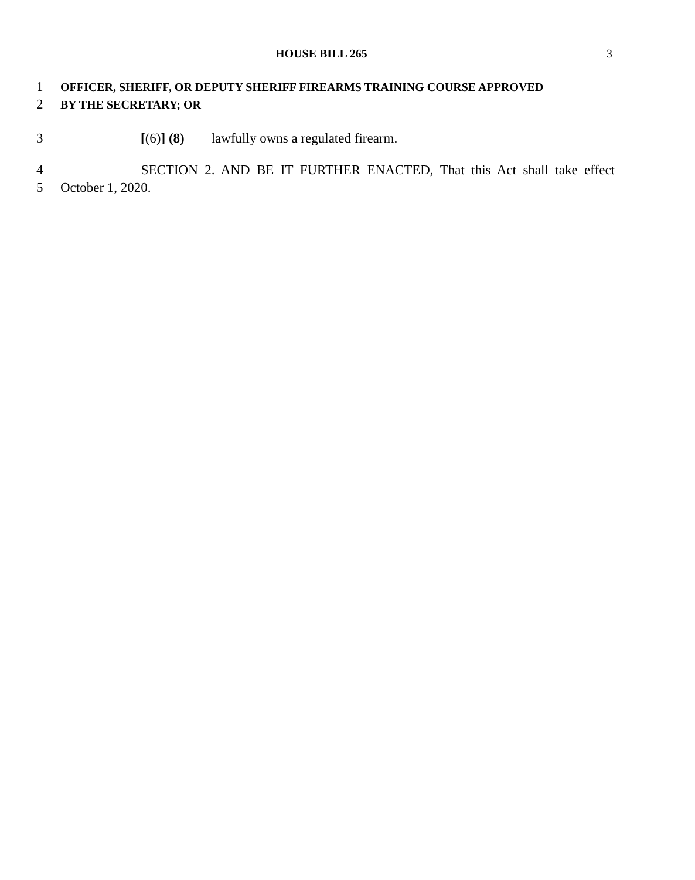HOUSE BILL 265 3
1 OFFICER, SHERIFF, OR DEPUTY SHERIFF FIREARMS TRAINING COURSE APPROVED
2 BY THE SECRETARY; OR
3 [(6)] (8) lawfully owns a regulated firearm.
4 SECTION 2. AND BE IT FURTHER ENACTED, That this Act shall take effect
5 October 1, 2020.